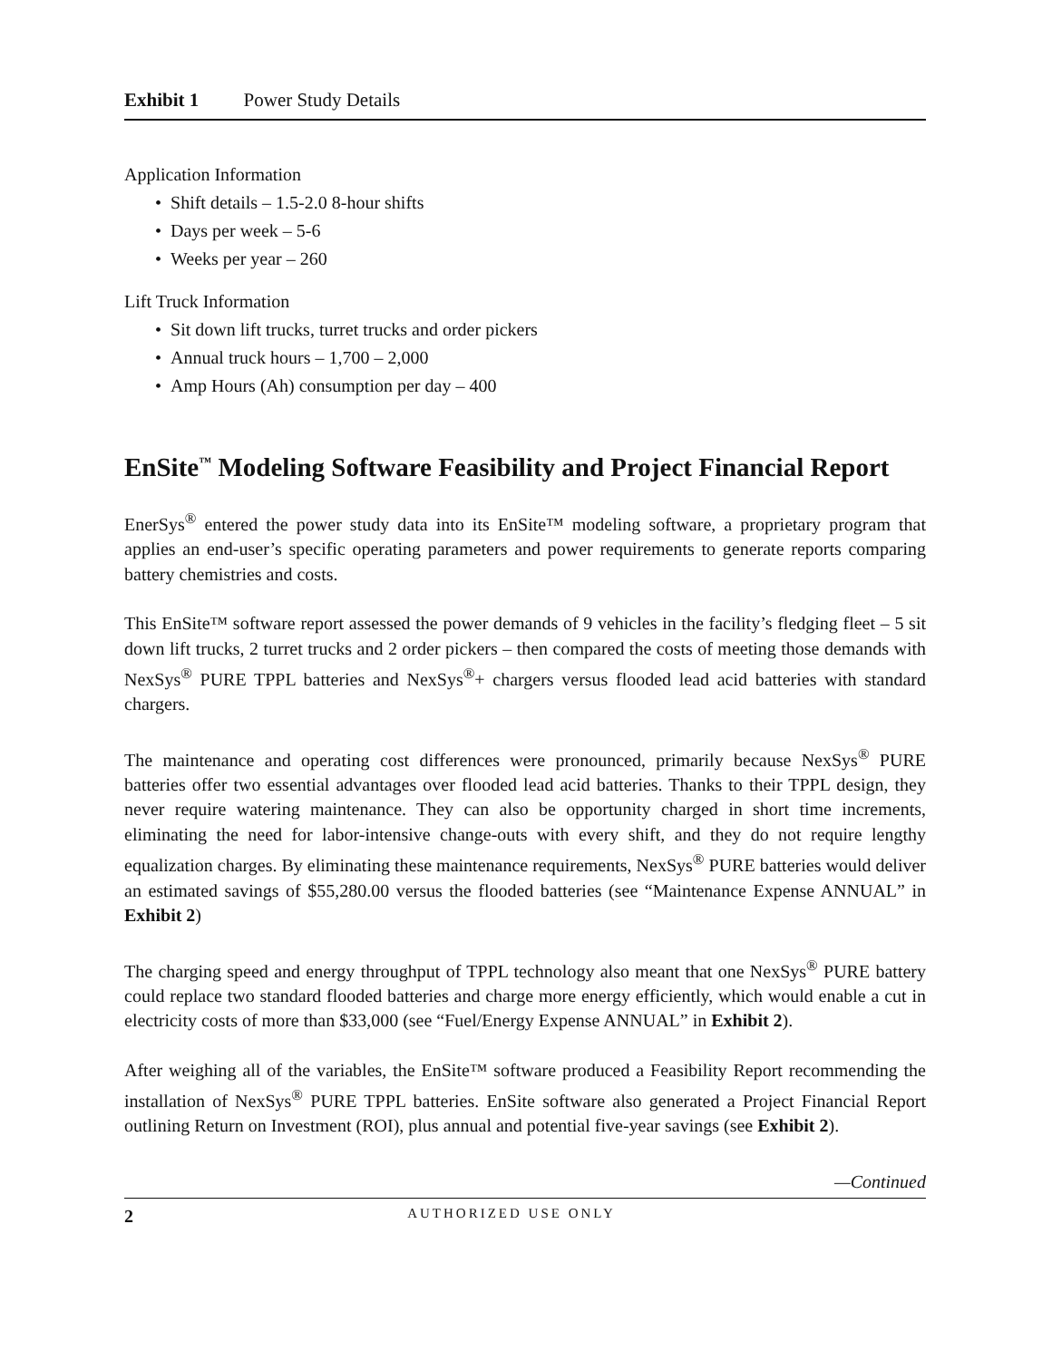Exhibit 1 Power Study Details
Application Information
• Shift details – 1.5-2.0 8-hour shifts
• Days per week – 5-6
• Weeks per year – 260
Lift Truck Information
• Sit down lift trucks, turret trucks and order pickers
• Annual truck hours – 1,700 – 2,000
• Amp Hours (Ah) consumption per day – 400
EnSite<sup>™</sup> Modeling Software Feasibility and Project Financial Report
EnerSys<sup>®</sup> entered the power study data into its EnSite™ modeling software, a proprietary program that applies an end-user’s specific operating parameters and power requirements to generate reports comparing battery chemistries and costs.
This EnSite™ software report assessed the power demands of 9 vehicles in the facility’s fledging fleet – 5 sit down lift trucks, 2 turret trucks and 2 order pickers – then compared the costs of meeting those demands with NexSys<sup>®</sup> PURE TPPL batteries and NexSys<sup>®</sup>+ chargers versus flooded lead acid batteries with standard chargers.
The maintenance and operating cost differences were pronounced, primarily because NexSys<sup>®</sup> PURE batteries offer two essential advantages over flooded lead acid batteries. Thanks to their TPPL design, they never require watering maintenance. They can also be opportunity charged in short time increments, eliminating the need for labor-intensive change-outs with every shift, and they do not require lengthy equalization charges. By eliminating these maintenance requirements, NexSys<sup>®</sup> PURE batteries would deliver an estimated savings of $55,280.00 versus the flooded batteries (see “Maintenance Expense ANNUAL” in Exhibit 2)
The charging speed and energy throughput of TPPL technology also meant that one NexSys<sup>®</sup> PURE battery could replace two standard flooded batteries and charge more energy efficiently, which would enable a cut in electricity costs of more than $33,000 (see “Fuel/Energy Expense ANNUAL” in Exhibit 2).
After weighing all of the variables, the EnSite™ software produced a Feasibility Report recommending the installation of NexSys<sup>®</sup> PURE TPPL batteries. EnSite software also generated a Project Financial Report outlining Return on Investment (ROI), plus annual and potential five-year savings (see Exhibit 2).
—Continued
2 AUTHORIZED USE ONLY